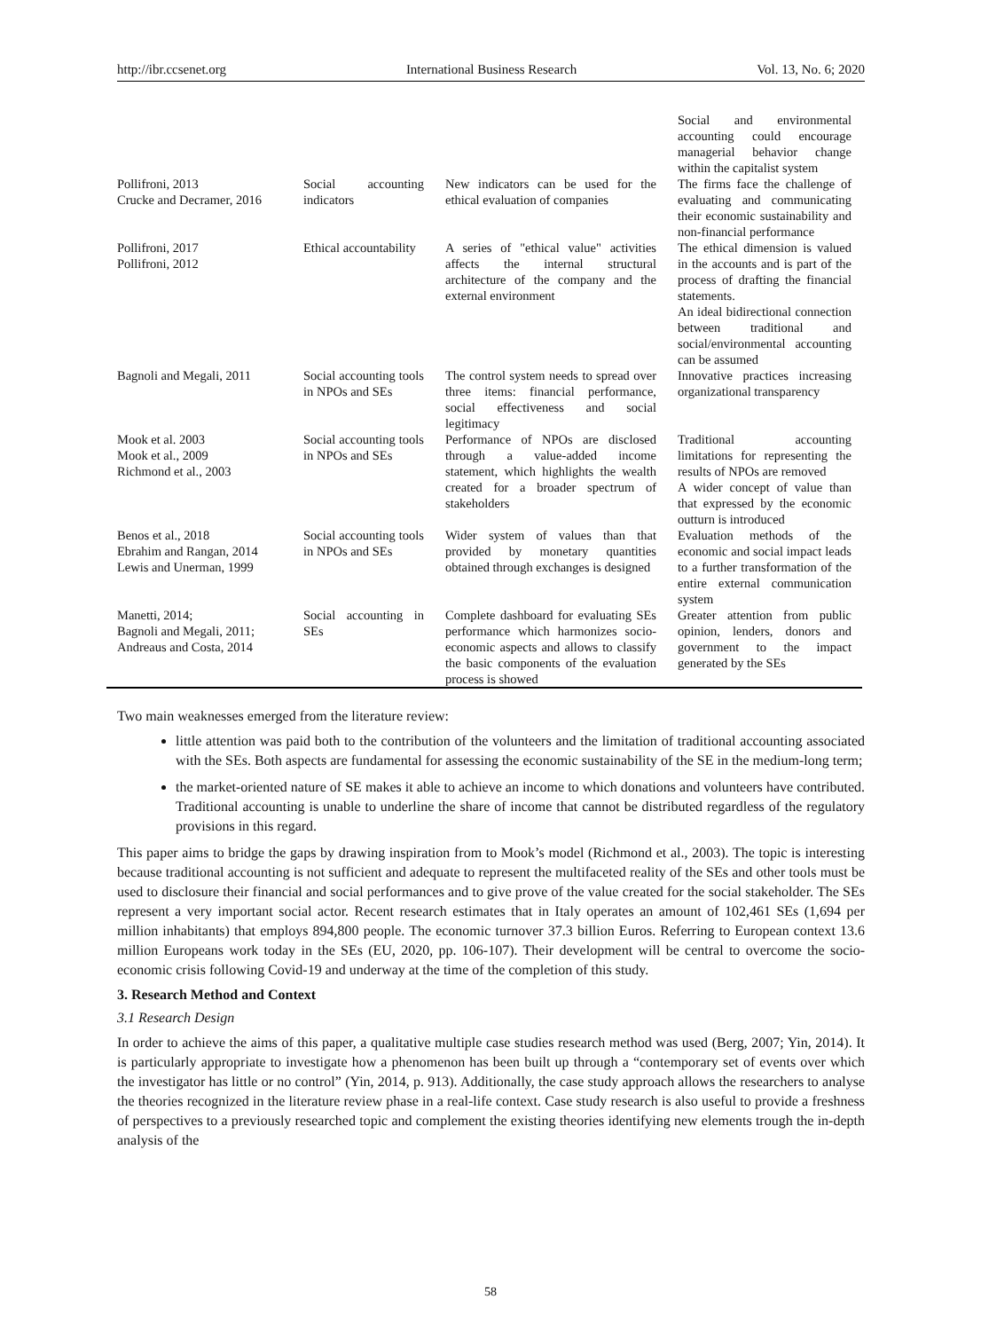http://ibr.ccsenet.org International Business Research Vol. 13, No. 6; 2020
| | | | Social and environmental accounting could encourage managerial behavior change within the capitalist system |
| Pollifroni, 2013 Crucke and Decramer, 2016 | Social accounting indicators | New indicators can be used for the ethical evaluation of companies | The firms face the challenge of evaluating and communicating their economic sustainability and non-financial performance |
| Pollifroni, 2017 Pollifroni, 2012 | Ethical accountability | A series of "ethical value" activities affects the internal structural architecture of the company and the external environment | The ethical dimension is valued in the accounts and is part of the process of drafting the financial statements. An ideal bidirectional connection between traditional and social/environmental accounting can be assumed |
| Bagnoli and Megali, 2011 | Social accounting tools in NPOs and SEs | The control system needs to spread over three items: financial performance, social effectiveness and social legitimacy | Innovative practices increasing organizational transparency |
| Mook et al. 2003 Mook et al., 2009 Richmond et al., 2003 | Social accounting tools in NPOs and SEs | Performance of NPOs are disclosed through a value-added income statement, which highlights the wealth created for a broader spectrum of stakeholders | Traditional accounting limitations for representing the results of NPOs are removed A wider concept of value than that expressed by the economic outturn is introduced |
| Benos et al., 2018 Ebrahim and Rangan, 2014 Lewis and Unerman, 1999 | Social accounting tools in NPOs and SEs | Wider system of values than that provided by monetary quantities obtained through exchanges is designed | Evaluation methods of the economic and social impact leads to a further transformation of the entire external communication system |
| Manetti, 2014; Bagnoli and Megali, 2011; Andreaus and Costa, 2014 | Social accounting in SEs | Complete dashboard for evaluating SEs performance which harmonizes socio-economic aspects and allows to classify the basic components of the evaluation process is showed | Greater attention from public opinion, lenders, donors and government to the impact generated by the SEs |
Two main weaknesses emerged from the literature review:
little attention was paid both to the contribution of the volunteers and the limitation of traditional accounting associated with the SEs. Both aspects are fundamental for assessing the economic sustainability of the SE in the medium-long term;
the market-oriented nature of SE makes it able to achieve an income to which donations and volunteers have contributed. Traditional accounting is unable to underline the share of income that cannot be distributed regardless of the regulatory provisions in this regard.
This paper aims to bridge the gaps by drawing inspiration from to Mook’s model (Richmond et al., 2003). The topic is interesting because traditional accounting is not sufficient and adequate to represent the multifaceted reality of the SEs and other tools must be used to disclosure their financial and social performances and to give prove of the value created for the social stakeholder. The SEs represent a very important social actor. Recent research estimates that in Italy operates an amount of 102,461 SEs (1,694 per million inhabitants) that employs 894,800 people. The economic turnover 37.3 billion Euros. Referring to European context 13.6 million Europeans work today in the SEs (EU, 2020, pp. 106-107). Their development will be central to overcome the socio-economic crisis following Covid-19 and underway at the time of the completion of this study.
3. Research Method and Context
3.1 Research Design
In order to achieve the aims of this paper, a qualitative multiple case studies research method was used (Berg, 2007; Yin, 2014). It is particularly appropriate to investigate how a phenomenon has been built up through a “contemporary set of events over which the investigator has little or no control” (Yin, 2014, p. 913). Additionally, the case study approach allows the researchers to analyse the theories recognized in the literature review phase in a real-life context. Case study research is also useful to provide a freshness of perspectives to a previously researched topic and complement the existing theories identifying new elements trough the in-depth analysis of the
58